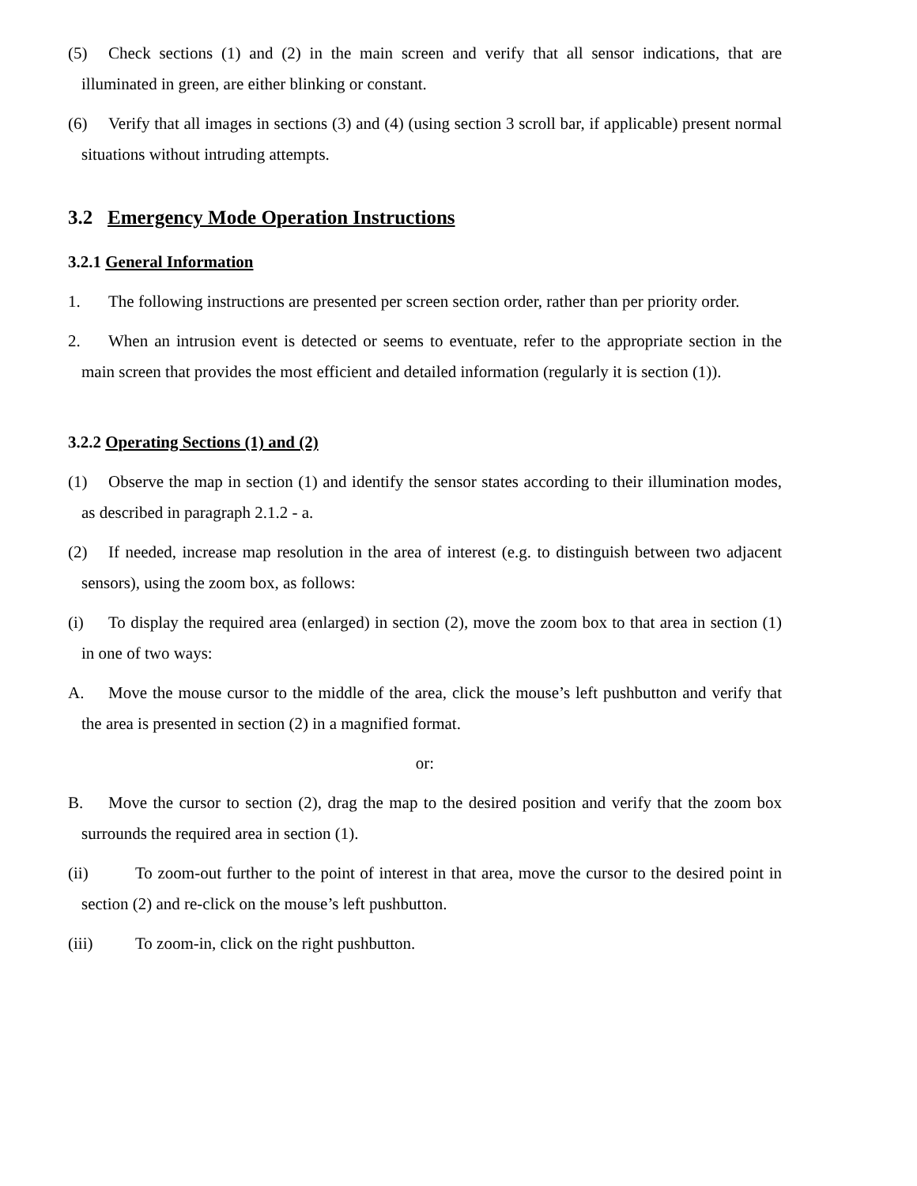(5) Check sections (1) and (2) in the main screen and verify that all sensor indications, that are illuminated in green, are either blinking or constant.
(6) Verify that all images in sections (3) and (4) (using section 3 scroll bar, if applicable) present normal situations without intruding attempts.
3.2 Emergency Mode Operation Instructions
3.2.1 General Information
1. The following instructions are presented per screen section order, rather than per priority order.
2. When an intrusion event is detected or seems to eventuate, refer to the appropriate section in the main screen that provides the most efficient and detailed information (regularly it is section (1)).
3.2.2 Operating Sections (1) and (2)
(1) Observe the map in section (1) and identify the sensor states according to their illumination modes, as described in paragraph 2.1.2 - a.
(2) If needed, increase map resolution in the area of interest (e.g. to distinguish between two adjacent sensors), using the zoom box, as follows:
(i) To display the required area (enlarged) in section (2), move the zoom box to that area in section (1) in one of two ways:
A. Move the mouse cursor to the middle of the area, click the mouse’s left pushbutton and verify that the area is presented in section (2) in a magnified format.
or:
B. Move the cursor to section (2), drag the map to the desired position and verify that the zoom box surrounds the required area in section (1).
(ii) To zoom-out further to the point of interest in that area, move the cursor to the desired point in section (2) and re-click on the mouse’s left pushbutton.
(iii) To zoom-in, click on the right pushbutton.